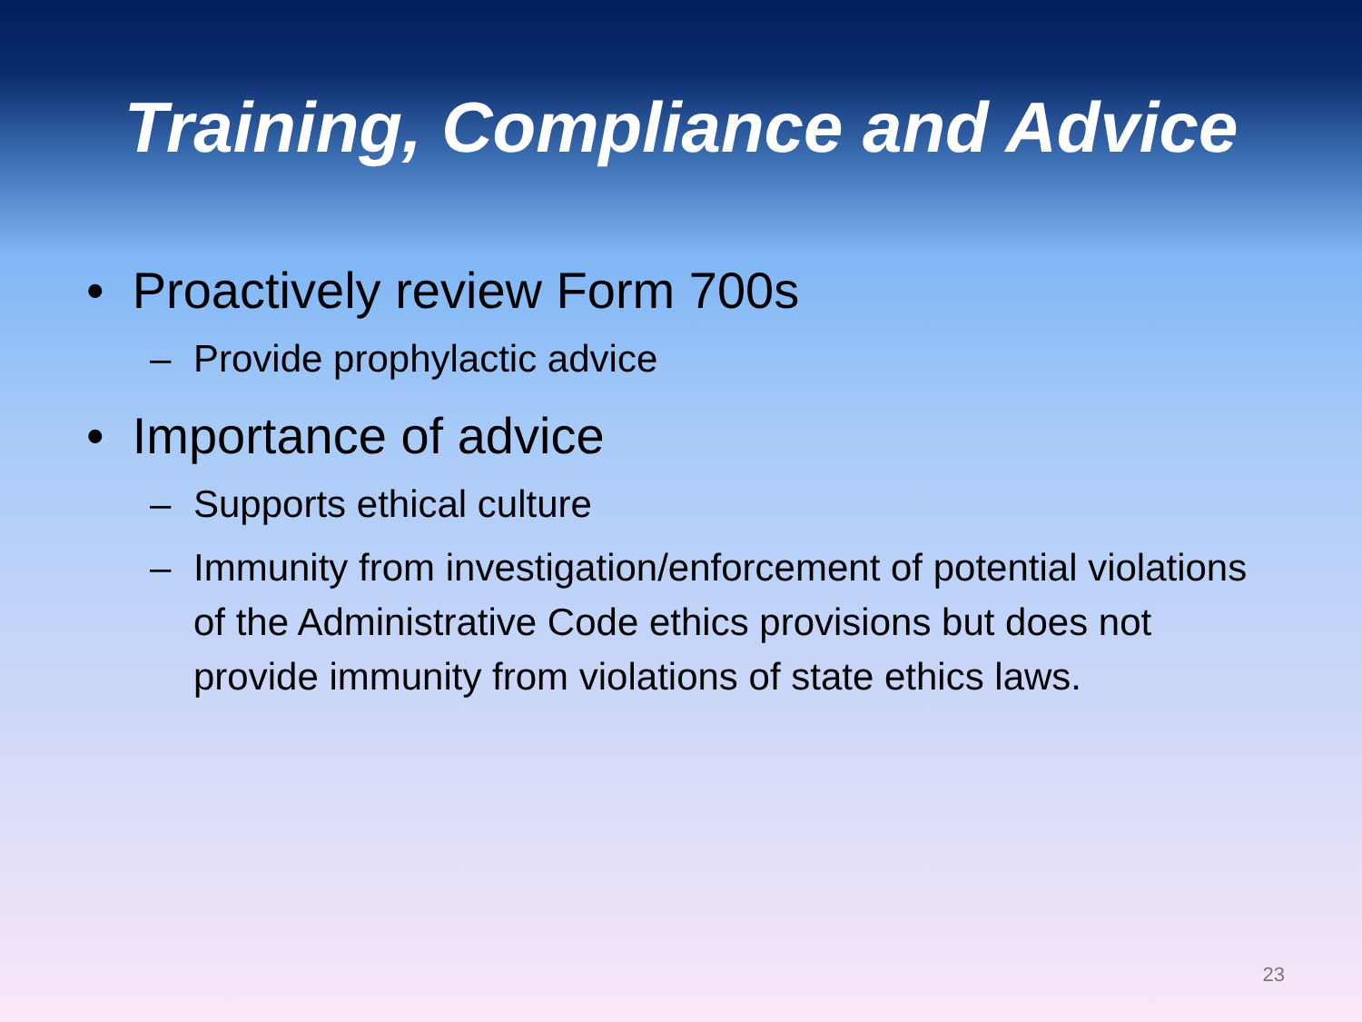Training, Compliance and Advice
• Proactively review Form 700s
– Provide prophylactic advice
• Importance of advice
– Supports ethical culture
– Immunity from investigation/enforcement of potential violations of the Administrative Code ethics provisions but does not provide immunity from violations of state ethics laws.
23